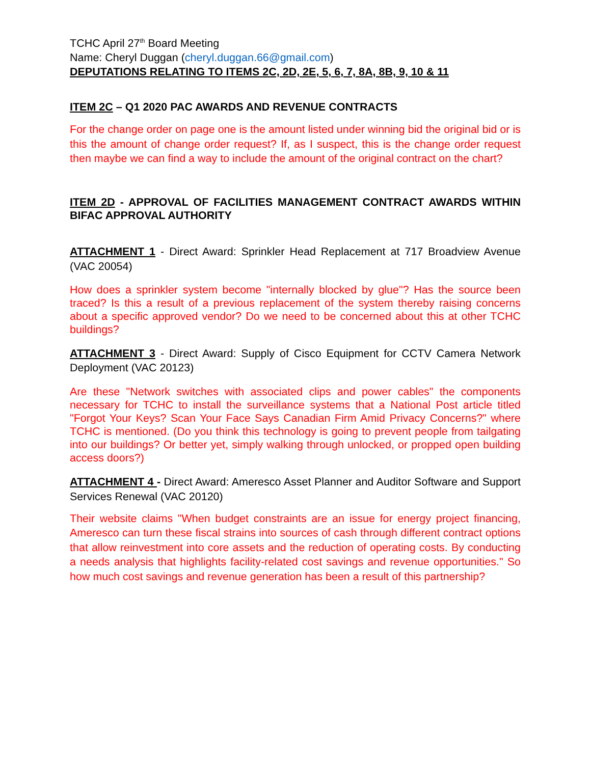TCHC April 27<sup>th</sup> Board Meeting
Name: Cheryl Duggan (cheryl.duggan.66@gmail.com)
DEPUTATIONS RELATING TO ITEMS 2C, 2D, 2E, 5, 6, 7, 8A, 8B, 9, 10 & 11
ITEM 2C – Q1 2020 PAC AWARDS AND REVENUE CONTRACTS
For the change order on page one is the amount listed under winning bid the original bid or is this the amount of change order request? If, as I suspect, this is the change order request then maybe we can find a way to include the amount of the original contract on the chart?
ITEM 2D - APPROVAL OF FACILITIES MANAGEMENT CONTRACT AWARDS WITHIN BIFAC APPROVAL AUTHORITY
ATTACHMENT 1 - Direct Award: Sprinkler Head Replacement at 717 Broadview Avenue (VAC 20054)
How does a sprinkler system become "internally blocked by glue"? Has the source been traced? Is this a result of a previous replacement of the system thereby raising concerns about a specific approved vendor? Do we need to be concerned about this at other TCHC buildings?
ATTACHMENT 3 - Direct Award: Supply of Cisco Equipment for CCTV Camera Network Deployment (VAC 20123)
Are these "Network switches with associated clips and power cables" the components necessary for TCHC to install the surveillance systems that a National Post article titled "Forgot Your Keys? Scan Your Face Says Canadian Firm Amid Privacy Concerns?" where TCHC is mentioned. (Do you think this technology is going to prevent people from tailgating into our buildings? Or better yet, simply walking through unlocked, or propped open building access doors?)
ATTACHMENT 4 - Direct Award: Ameresco Asset Planner and Auditor Software and Support Services Renewal (VAC 20120)
Their website claims "When budget constraints are an issue for energy project financing, Ameresco can turn these fiscal strains into sources of cash through different contract options that allow reinvestment into core assets and the reduction of operating costs. By conducting a needs analysis that highlights facility-related cost savings and revenue opportunities." So how much cost savings and revenue generation has been a result of this partnership?